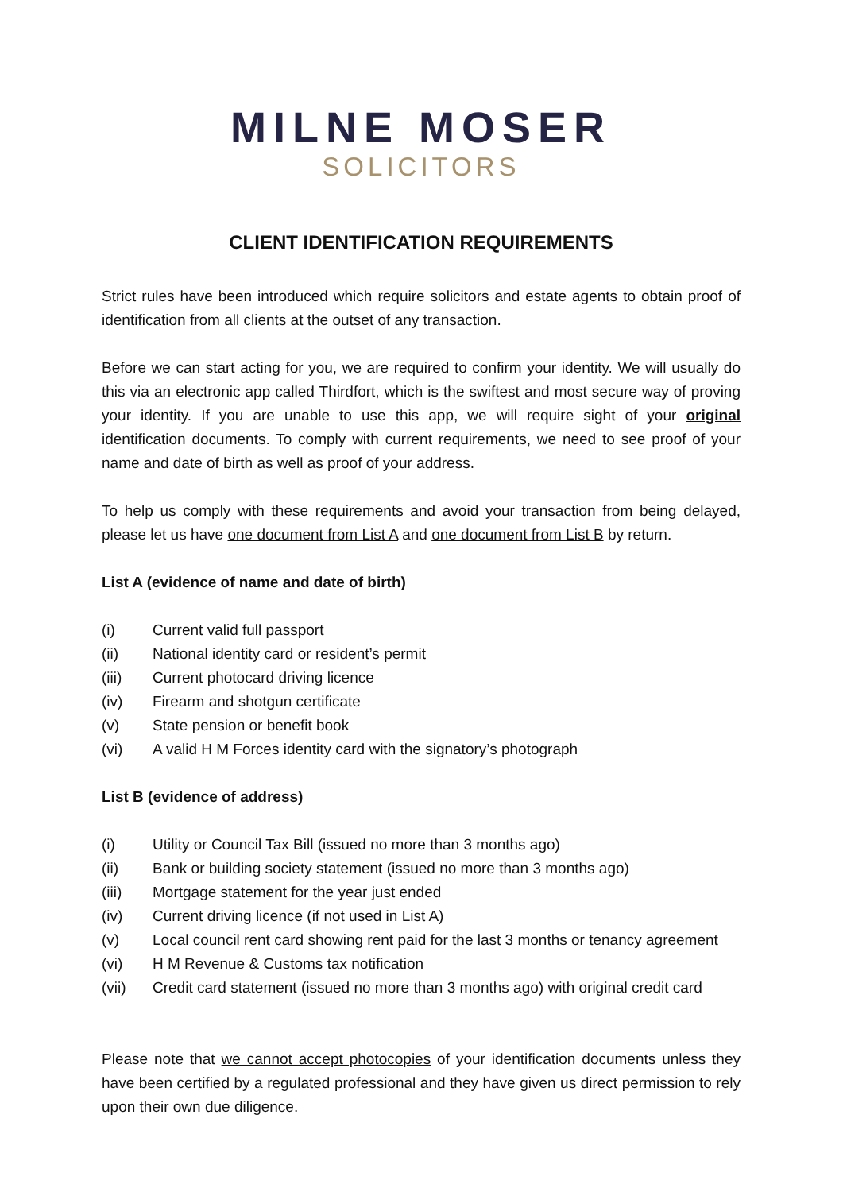MILNE MOSER
SOLICITORS
CLIENT IDENTIFICATION REQUIREMENTS
Strict rules have been introduced which require solicitors and estate agents to obtain proof of identification from all clients at the outset of any transaction.
Before we can start acting for you, we are required to confirm your identity. We will usually do this via an electronic app called Thirdfort, which is the swiftest and most secure way of proving your identity. If you are unable to use this app, we will require sight of your original identification documents. To comply with current requirements, we need to see proof of your name and date of birth as well as proof of your address.
To help us comply with these requirements and avoid your transaction from being delayed, please let us have one document from List A and one document from List B by return.
List A (evidence of name and date of birth)
(i) Current valid full passport
(ii) National identity card or resident’s permit
(iii) Current photocard driving licence
(iv) Firearm and shotgun certificate
(v) State pension or benefit book
(vi) A valid H M Forces identity card with the signatory’s photograph
List B (evidence of address)
(i) Utility or Council Tax Bill (issued no more than 3 months ago)
(ii) Bank or building society statement (issued no more than 3 months ago)
(iii) Mortgage statement for the year just ended
(iv) Current driving licence (if not used in List A)
(v) Local council rent card showing rent paid for the last 3 months or tenancy agreement
(vi) H M Revenue & Customs tax notification
(vii) Credit card statement (issued no more than 3 months ago) with original credit card
Please note that we cannot accept photocopies of your identification documents unless they have been certified by a regulated professional and they have given us direct permission to rely upon their own due diligence.